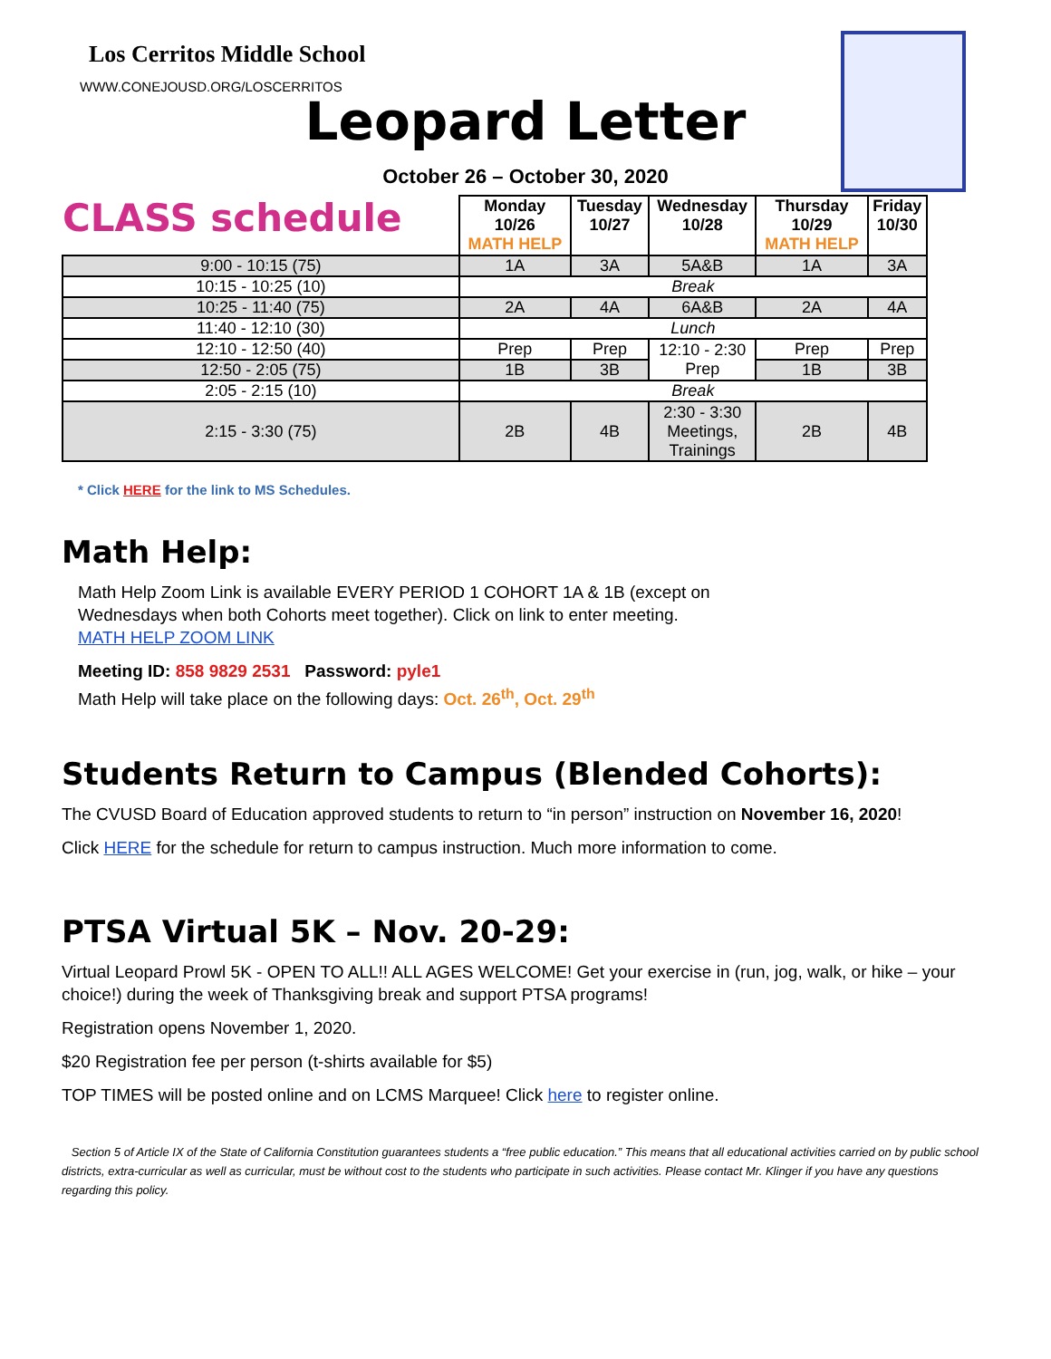Los Cerritos Middle School
WWW.CONEJOUSD.ORG/LOSCERRITOS
Leopard Letter
October 26 – October 30, 2020
| CLASS schedule | Monday 10/26 MATH HELP | Tuesday 10/27 | Wednesday 10/28 | Thursday 10/29 MATH HELP | Friday 10/30 |
| --- | --- | --- | --- | --- | --- |
| 9:00 - 10:15 (75) | 1A | 3A | 5A&B | 1A | 3A |
| 10:15 - 10:25 (10) | Break | | | | |
| 10:25 - 11:40 (75) | 2A | 4A | 6A&B | 2A | 4A |
| 11:40 - 12:10 (30) | Lunch | | | | |
| 12:10 - 12:50 (40) | Prep | Prep | 12:10 - 2:30 Prep | Prep | Prep |
| 12:50 - 2:05 (75) | 1B | 3B | | 1B | 3B |
| 2:05 - 2:15 (10) | Break | | | | |
| 2:15 - 3:30 (75) | 2B | 4B | 2:30 - 3:30 Meetings, Trainings | 2B | 4B |
* Click HERE for the link to MS Schedules.
Math Help:
Math Help Zoom Link is available EVERY PERIOD 1 COHORT 1A & 1B (except on
Wednesdays when both Cohorts meet together). Click on link to enter meeting.
MATH HELP ZOOM LINK
Meeting ID: 858 9829 2531 Password: pyle1
Math Help will take place on the following days: Oct. 26<sup>th</sup>, Oct. 29<sup>th</sup>
Students Return to Campus (Blended Cohorts):
The CVUSD Board of Education approved students to return to “in person” instruction on November 16, 2020!
Click HERE for the schedule for return to campus instruction. Much more information to come.
PTSA Virtual 5K – Nov. 20-29:
Virtual Leopard Prowl 5K - OPEN TO ALL!! ALL AGES WELCOME! Get your exercise in (run, jog, walk, or hike – your choice!) during the week of Thanksgiving break and support PTSA programs!
Registration opens November 1, 2020.
$20 Registration fee per person (t-shirts available for $5)
TOP TIMES will be posted online and on LCMS Marquee! Click here to register online.
Section 5 of Article IX of the State of California Constitution guarantees students a “free public education.” This means that all educational activities carried on by public school districts, extra-curricular as well as curricular, must be without cost to the students who participate in such activities. Please contact Mr. Klinger if you have any questions regarding this policy.